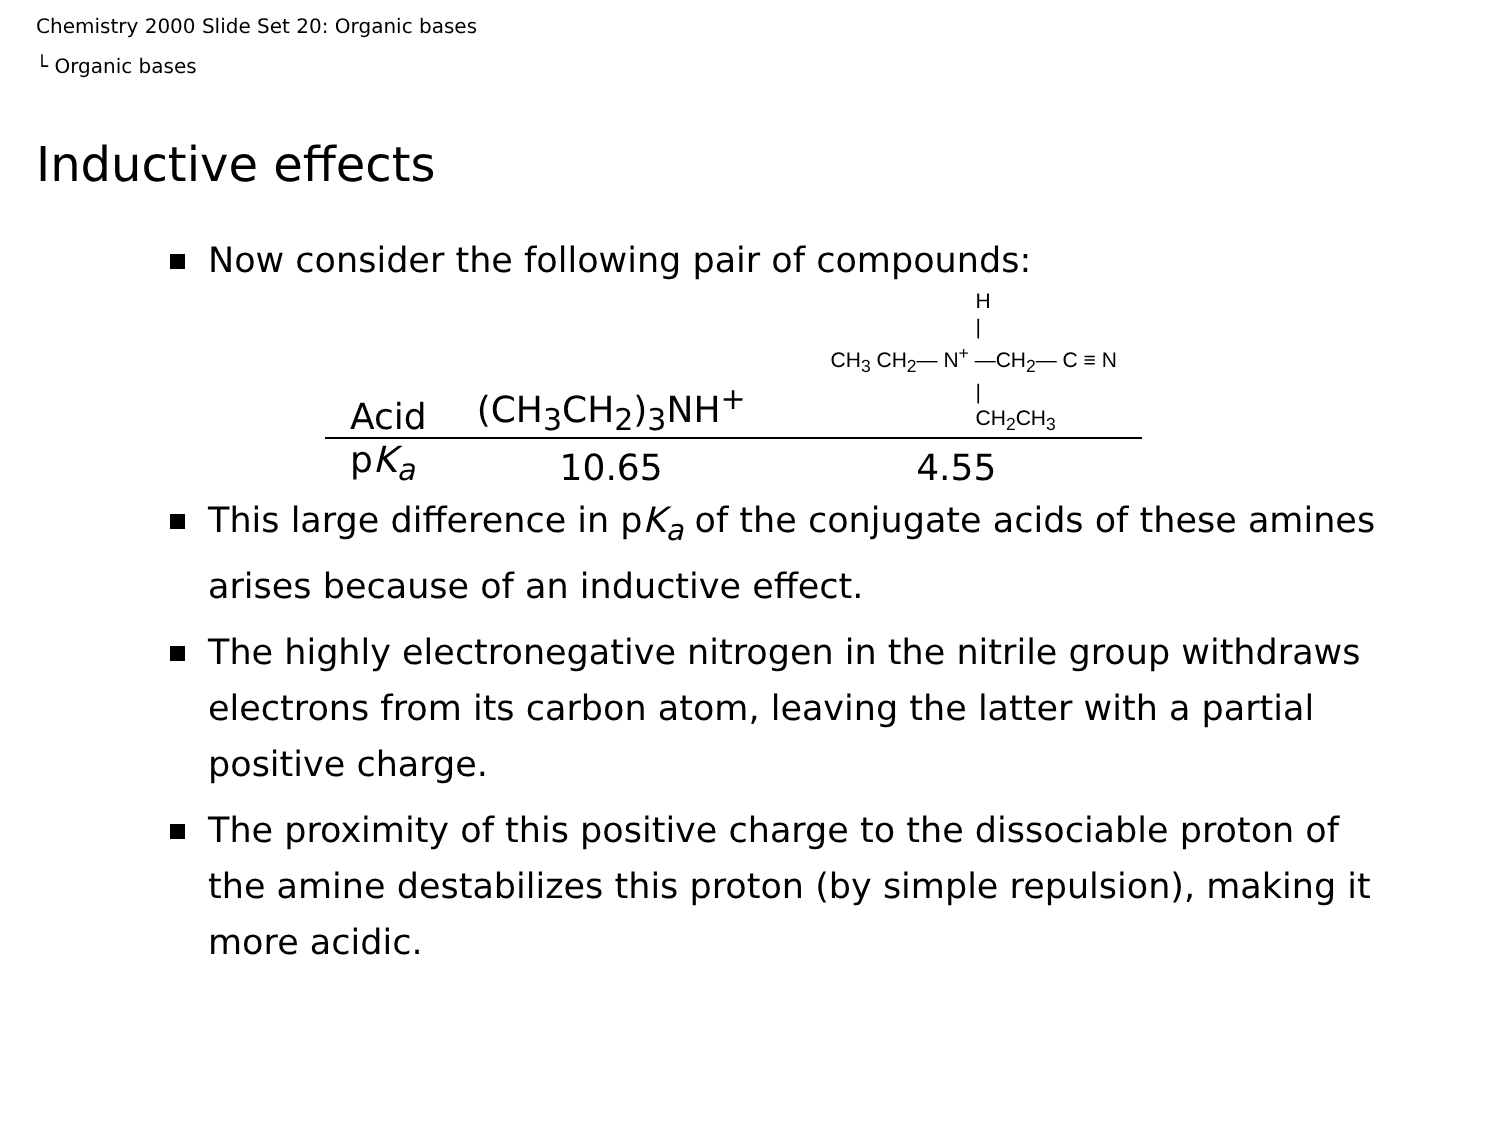Chemistry 2000 Slide Set 20: Organic bases
└ Organic bases
Inductive effects
Now consider the following pair of compounds:
| Acid | (CH<sub>3</sub>CH<sub>2</sub>)<sub>3</sub>NH<sup>+</sup> | H / CH<sub>3</sub> CH<sub>2</sub>— N<sup>+</sup> —CH<sub>2</sub>— C ≡ N / CH<sub>2</sub>CH<sub>3</sub> |
| p K<sub>a</sub> | 10.65 | 4.55 |
This large difference in pK<sub>a</sub> of the conjugate acids of these amines arises because of an inductive effect.
The highly electronegative nitrogen in the nitrile group withdraws electrons from its carbon atom, leaving the latter with a partial positive charge.
The proximity of this positive charge to the dissociable proton of the amine destabilizes this proton (by simple repulsion), making it more acidic.